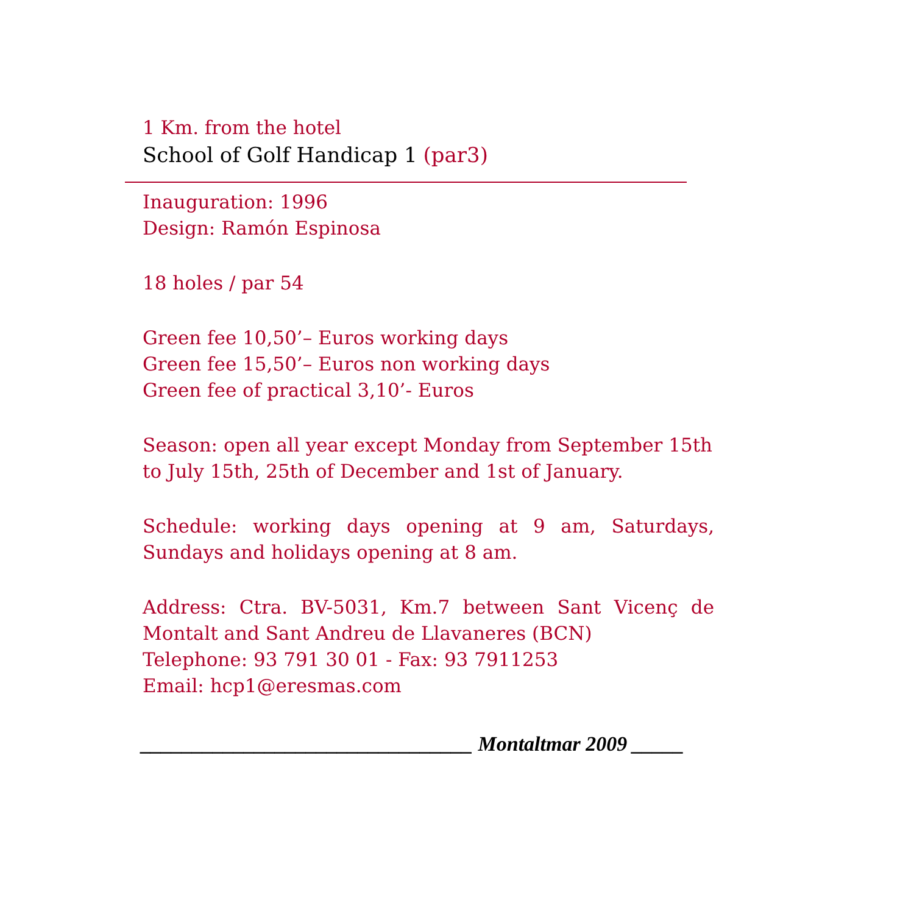1 Km. from the hotel
School of Golf Handicap 1 (par3)
Inauguration: 1996
Design: Ramón Espinosa
18 holes / par 54
Green fee 10,50’– Euros working days
Green fee 15,50’– Euros non working days
Green fee of practical 3,10’- Euros
Season: open all year except Monday from September 15th to July 15th, 25th of December and 1st of January.
Schedule: working days opening at 9 am, Saturdays, Sundays and holidays opening at 8 am.
Address: Ctra. BV-5031, Km.7 between Sant Vicenç de Montalt and Sant Andreu de Llavaneres (BCN)
Telephone: 93 791 30 01 - Fax: 93 7911253
Email: hcp1@eresmas.com
________________________________ Montaltmar 2009 _____